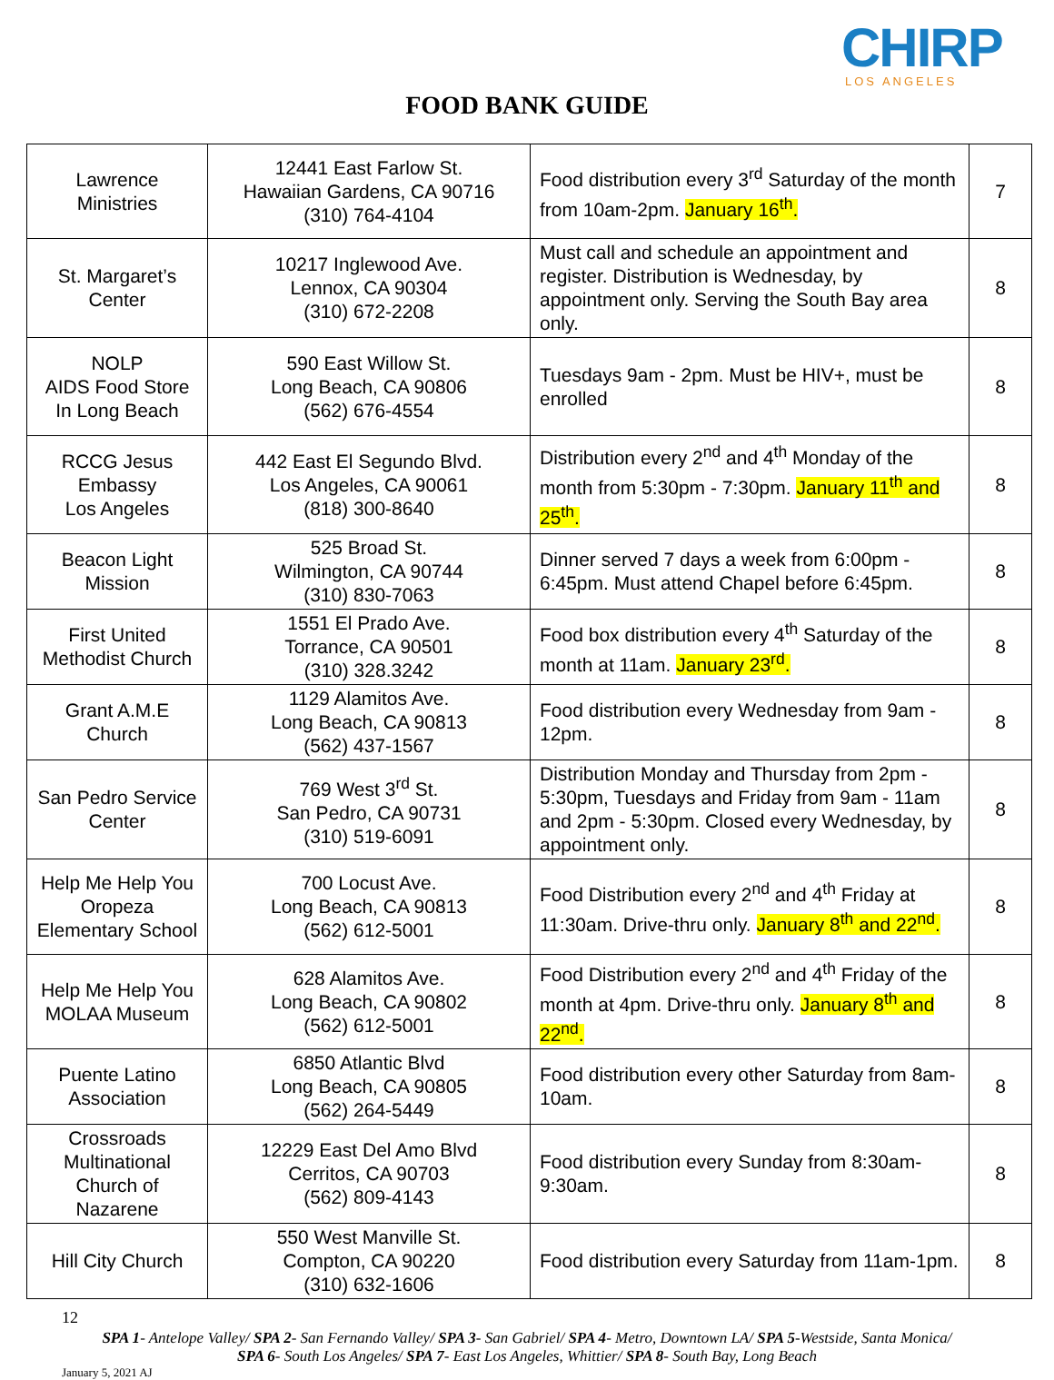CHIRP LOS ANGELES
FOOD BANK GUIDE
| Lawrence Ministries | 12441 East Farlow St. Hawaiian Gardens, CA 90716 (310) 764-4104 | Food distribution every 3<sup>rd</sup> Saturday of the month from 10am-2pm. January 16<sup>th</sup>. | 7 |
| St. Margaret’s Center | 10217 Inglewood Ave. Lennox, CA 90304 (310) 672-2208 | Must call and schedule an appointment and register. Distribution is Wednesday, by appointment only. Serving the South Bay area only. | 8 |
| NOLP AIDS Food Store In Long Beach | 590 East Willow St. Long Beach, CA 90806 (562) 676-4554 | Tuesdays 9am - 2pm. Must be HIV+, must be enrolled | 8 |
| RCCG Jesus Embassy Los Angeles | 442 East El Segundo Blvd. Los Angeles, CA 90061 (818) 300-8640 | Distribution every 2<sup>nd</sup> and 4<sup>th</sup> Monday of the month from 5:30pm - 7:30pm. January 11<sup>th</sup> and 25<sup>th</sup>. | 8 |
| Beacon Light Mission | 525 Broad St. Wilmington, CA 90744 (310) 830-7063 | Dinner served 7 days a week from 6:00pm - 6:45pm. Must attend Chapel before 6:45pm. | 8 |
| First United Methodist Church | 1551 El Prado Ave. Torrance, CA 90501 (310) 328.3242 | Food box distribution every 4<sup>th</sup> Saturday of the month at 11am. January 23<sup>rd</sup>. | 8 |
| Grant A.M.E Church | 1129 Alamitos Ave. Long Beach, CA 90813 (562) 437-1567 | Food distribution every Wednesday from 9am - 12pm. | 8 |
| San Pedro Service Center | 769 West 3<sup>rd</sup> St. San Pedro, CA 90731 (310) 519-6091 | Distribution Monday and Thursday from 2pm - 5:30pm, Tuesdays and Friday from 9am - 11am and 2pm - 5:30pm. Closed every Wednesday, by appointment only. | 8 |
| Help Me Help You Oropeza Elementary School | 700 Locust Ave. Long Beach, CA 90813 (562) 612-5001 | Food Distribution every 2<sup>nd</sup> and 4<sup>th</sup> Friday at 11:30am. Drive-thru only. January 8<sup>th</sup> and 22<sup>nd</sup>. | 8 |
| Help Me Help You MOLAA Museum | 628 Alamitos Ave. Long Beach, CA 90802 (562) 612-5001 | Food Distribution every 2<sup>nd</sup> and 4<sup>th</sup> Friday of the month at 4pm. Drive-thru only. January 8<sup>th</sup> and 22<sup>nd</sup>. | 8 |
| Puente Latino Association | 6850 Atlantic Blvd Long Beach, CA 90805 (562) 264-5449 | Food distribution every other Saturday from 8am-10am. | 8 |
| Crossroads Multinational Church of Nazarene | 12229 East Del Amo Blvd Cerritos, CA 90703 (562) 809-4143 | Food distribution every Sunday from 8:30am-9:30am. | 8 |
| Hill City Church | 550 West Manville St. Compton, CA 90220 (310) 632-1606 | Food distribution every Saturday from 11am-1pm. | 8 |
12
SPA 1- Antelope Valley/ SPA 2- San Fernando Valley/ SPA 3- San Gabriel/ SPA 4- Metro, Downtown LA/ SPA 5-Westside, Santa Monica/ SPA 6- South Los Angeles/ SPA 7- East Los Angeles, Whittier/ SPA 8- South Bay, Long Beach
January 5, 2021 AJ